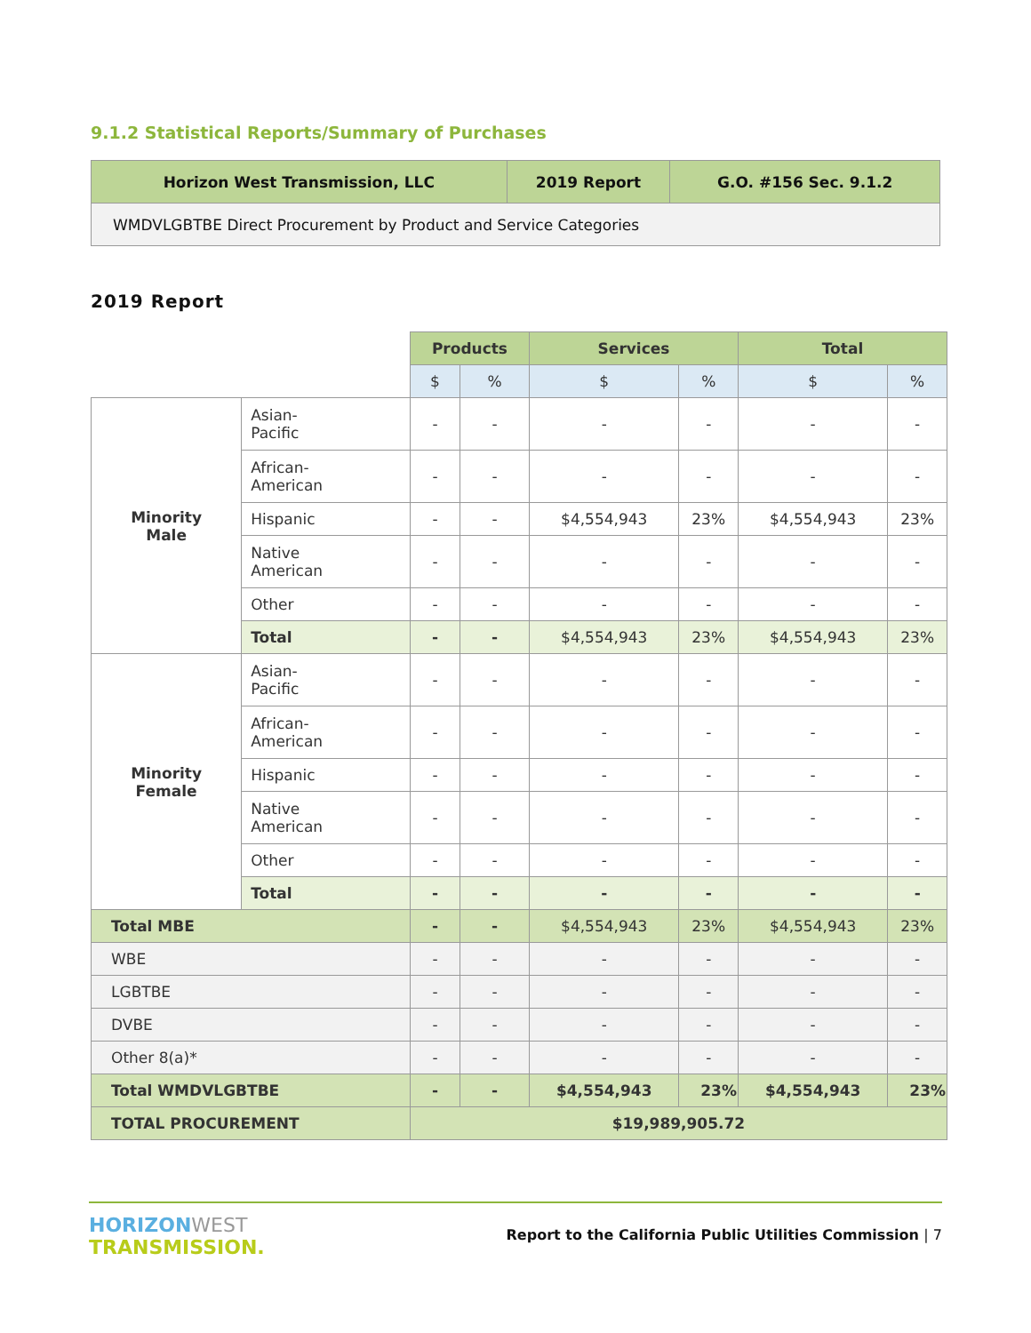9.1.2 Statistical Reports/Summary of Purchases
| Horizon West Transmission, LLC | 2019 Report | G.O. #156 Sec. 9.1.2 |
| --- | --- | --- |
| WMDVLGBTBE Direct Procurement by Product and Service Categories | | |
2019 Report
| | | Products | | Services | | Total | |
| | | $ | % | $ | % | $ | % |
| Minority Male | Asian- Pacific | - | - | - | - | - | - |
| | African- American | - | - | - | - | - | - |
| | Hispanic | - | - | $4,554,943 | 23% | $4,554,943 | 23% |
| | Native American | - | - | - | - | - | - |
| | Other | - | - | - | - | - | - |
| | Total | - | - | $4,554,943 | 23% | $4,554,943 | 23% |
| Minority Female | Asian- Pacific | - | - | - | - | - | - |
| | African- American | - | - | - | - | - | - |
| | Hispanic | - | - | - | - | - | - |
| | Native American | - | - | - | - | - | - |
| | Other | - | - | - | - | - | - |
| | Total | - | - | - | - | - | - |
| Total MBE | | - | - | $4,554,943 | 23% | $4,554,943 | 23% |
| WBE | | - | - | - | - | - | - |
| LGBTBE | | - | - | - | - | - | - |
| DVBE | | - | - | - | - | - | - |
| Other 8(a)* | | - | - | - | - | - | - |
| Total WMDVLGBTBE | | - | - | $4,554,943 | 23% | $4,554,943 | 23% |
| TOTAL PROCUREMENT | | $19,989,905.72 | | | | | |
HORIZONWEST
TRANSMISSION.
Report to the California Public Utilities Commission | 7